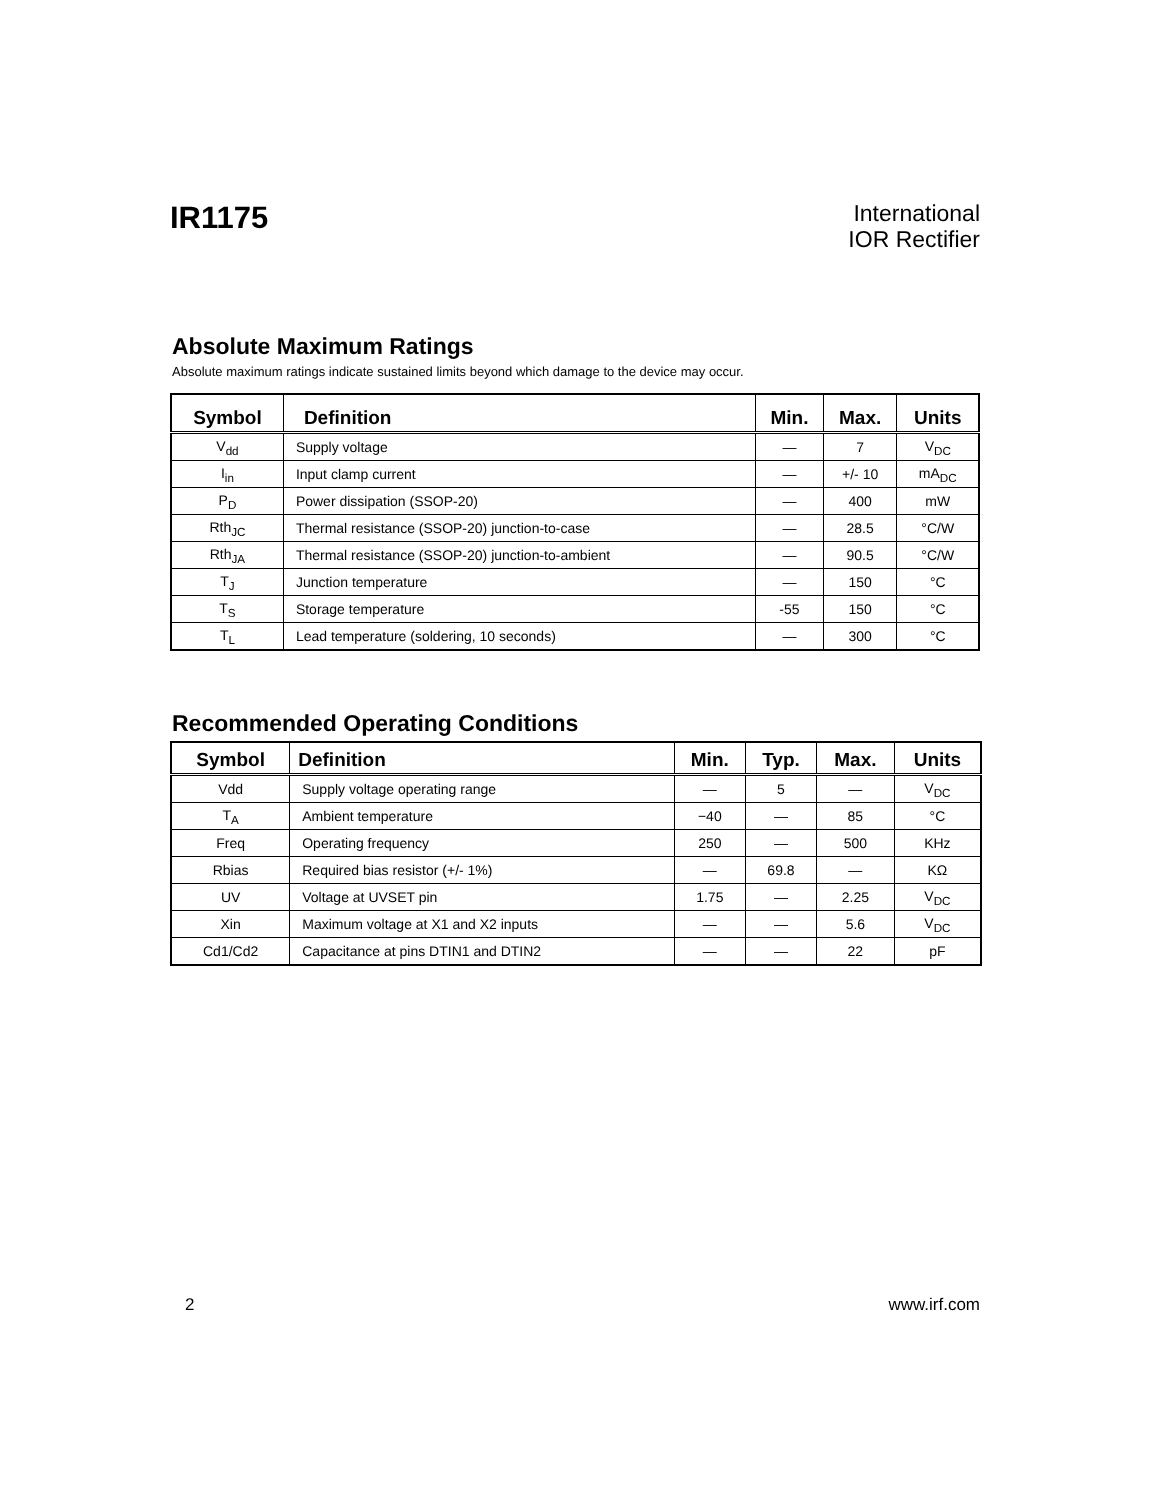IR1175
International
IOR Rectifier
Absolute Maximum Ratings
Absolute maximum ratings indicate sustained limits beyond which damage to the device may occur.
| Symbol | Definition | Min. | Max. | Units |
| --- | --- | --- | --- | --- |
| V<sub>dd</sub> | Supply voltage | — | 7 | V<sub>DC</sub> |
| I<sub>in</sub> | Input clamp current | — | +/- 10 | mA<sub>DC</sub> |
| P<sub>D</sub> | Power dissipation (SSOP-20) | — | 400 | mW |
| Rth<sub>JC</sub> | Thermal resistance (SSOP-20) junction-to-case | — | 28.5 | °C/W |
| Rth<sub>JA</sub> | Thermal resistance (SSOP-20) junction-to-ambient | — | 90.5 | °C/W |
| T<sub>J</sub> | Junction temperature | — | 150 | °C |
| T<sub>S</sub> | Storage temperature | -55 | 150 | °C |
| T<sub>L</sub> | Lead temperature (soldering, 10 seconds) | — | 300 | °C |
Recommended Operating Conditions
| Symbol | Definition | Min. | Typ. | Max. | Units |
| --- | --- | --- | --- | --- | --- |
| Vdd | Supply voltage operating range | — | 5 | — | V<sub>DC</sub> |
| T<sub>A</sub> | Ambient temperature | −40 | — | 85 | °C |
| Freq | Operating frequency | 250 | — | 500 | KHz |
| Rbias | Required bias resistor (+/- 1%) | — | 69.8 | — | KΩ |
| UV | Voltage at UVSET pin | 1.75 | — | 2.25 | V<sub>DC</sub> |
| Xin | Maximum voltage at X1 and X2 inputs | — | — | 5.6 | V<sub>DC</sub> |
| Cd1/Cd2 | Capacitance at pins DTIN1 and DTIN2 | — | — | 22 | pF |
2 www.irf.com